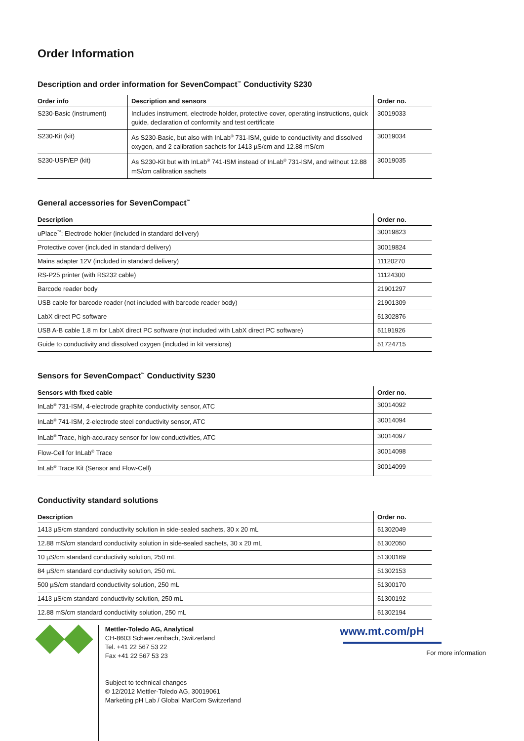Order Information
Description and order information for SevenCompact<sup>™</sup> Conductivity S230
| Order info | Description and sensors | Order no. |
| --- | --- | --- |
| S230-Basic (instrument) | Includes instrument, electrode holder, protective cover, operating instructions, quick guide, declaration of conformity and test certificate | 30019033 |
| S230-Kit (kit) | As S230-Basic, but also with InLab<sup>®</sup> 731-ISM, guide to conductivity and dissolved oxygen, and 2 calibration sachets for 1413 µS/cm and 12.88 mS/cm | 30019034 |
| S230-USP/EP (kit) | As S230-Kit but with InLab<sup>®</sup> 741-ISM instead of InLab<sup>®</sup> 731-ISM, and without 12.88 mS/cm calibration sachets | 30019035 |
General accessories for SevenCompact<sup>™</sup>
| Description | Order no. |
| --- | --- |
| uPlace<sup>™</sup>: Electrode holder (included in standard delivery) | 30019823 |
| Protective cover (included in standard delivery) | 30019824 |
| Mains adapter 12V (included in standard delivery) | 11120270 |
| RS-P25 printer (with RS232 cable) | 11124300 |
| Barcode reader body | 21901297 |
| USB cable for barcode reader (not included with barcode reader body) | 21901309 |
| LabX direct PC software | 51302876 |
| USB A-B cable 1.8 m for LabX direct PC software (not included with LabX direct PC software) | 51191926 |
| Guide to conductivity and dissolved oxygen (included in kit versions) | 51724715 |
Sensors for SevenCompact<sup>™</sup> Conductivity S230
| Sensors with fixed cable | Order no. |
| --- | --- |
| InLab<sup>®</sup> 731-ISM, 4-electrode graphite conductivity sensor, ATC | 30014092 |
| InLab<sup>®</sup> 741-ISM, 2-electrode steel conductivity sensor, ATC | 30014094 |
| InLab<sup>®</sup> Trace, high-accuracy sensor for low conductivities, ATC | 30014097 |
| Flow-Cell for InLab<sup>®</sup> Trace | 30014098 |
| InLab<sup>®</sup> Trace Kit (Sensor and Flow-Cell) | 30014099 |
Conductivity standard solutions
| Description | Order no. |
| --- | --- |
| 1413 µS/cm standard conductivity solution in side-sealed sachets, 30 x 20 mL | 51302049 |
| 12.88 mS/cm standard conductivity solution in side-sealed sachets, 30 x 20 mL | 51302050 |
| 10 µS/cm standard conductivity solution, 250 mL | 51300169 |
| 84 µS/cm standard conductivity solution, 250 mL | 51302153 |
| 500 µS/cm standard conductivity solution, 250 mL | 51300170 |
| 1413 µS/cm standard conductivity solution, 250 mL | 51300192 |
| 12.88 mS/cm standard conductivity solution, 250 mL | 51302194 |
Mettler-Toledo AG, Analytical
CH-8603 Schwerzenbach, Switzerland
Tel. +41 22 567 53 22
Fax +41 22 567 53 23
Subject to technical changes
© 12/2012 Mettler-Toledo AG, 30019061
Marketing pH Lab / Global MarCom Switzerland
www.mt.com/pH
For more information